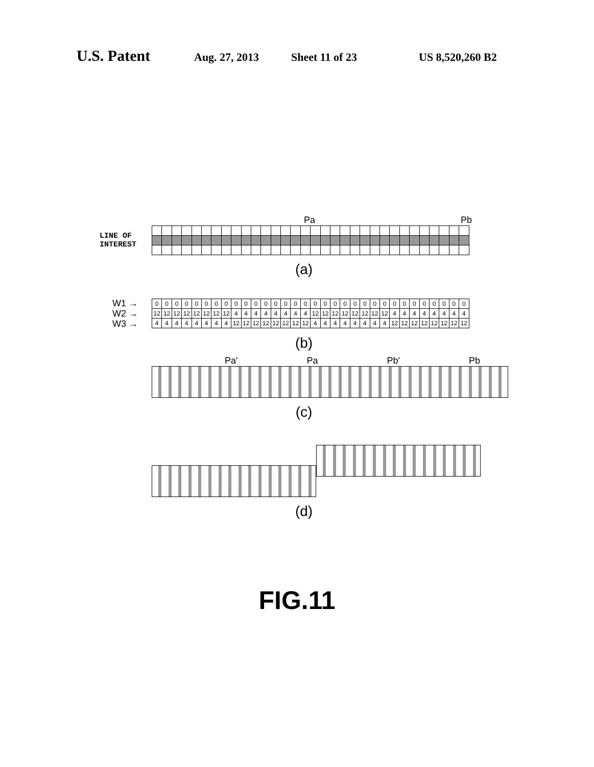U.S. Patent Aug. 27, 2013 Sheet 11 of 23 US 8,520,260 B2
Pa Pb
LINE OF
INTEREST
(a)
W1 →
W2 →
W3 →
| 0 | 0 | 0 | 0 | 0 | 0 | 0 | 0 | 0 | 0 | 0 | 0 | 0 | 0 | 0 | 0 | 0 | 0 | 0 | 0 | 0 | 0 | 0 | 0 | 0 | 0 | 0 | 0 | 0 | 0 | 0 | 0 |
| 12 | 12 | 12 | 12 | 12 | 12 | 12 | 12 | 4 | 4 | 4 | 4 | 4 | 4 | 4 | 4 | 12 | 12 | 12 | 12 | 12 | 12 | 12 | 12 | 4 | 4 | 4 | 4 | 4 | 4 | 4 | 4 |
| 4 | 4 | 4 | 4 | 4 | 4 | 4 | 4 | 12 | 12 | 12 | 12 | 12 | 12 | 12 | 12 | 4 | 4 | 4 | 4 | 4 | 4 | 4 | 4 | 12 | 12 | 12 | 12 | 12 | 12 | 12 | 12 |
(b)
Pa' Pa Pb' Pb
(c)
(d)
FIG.11